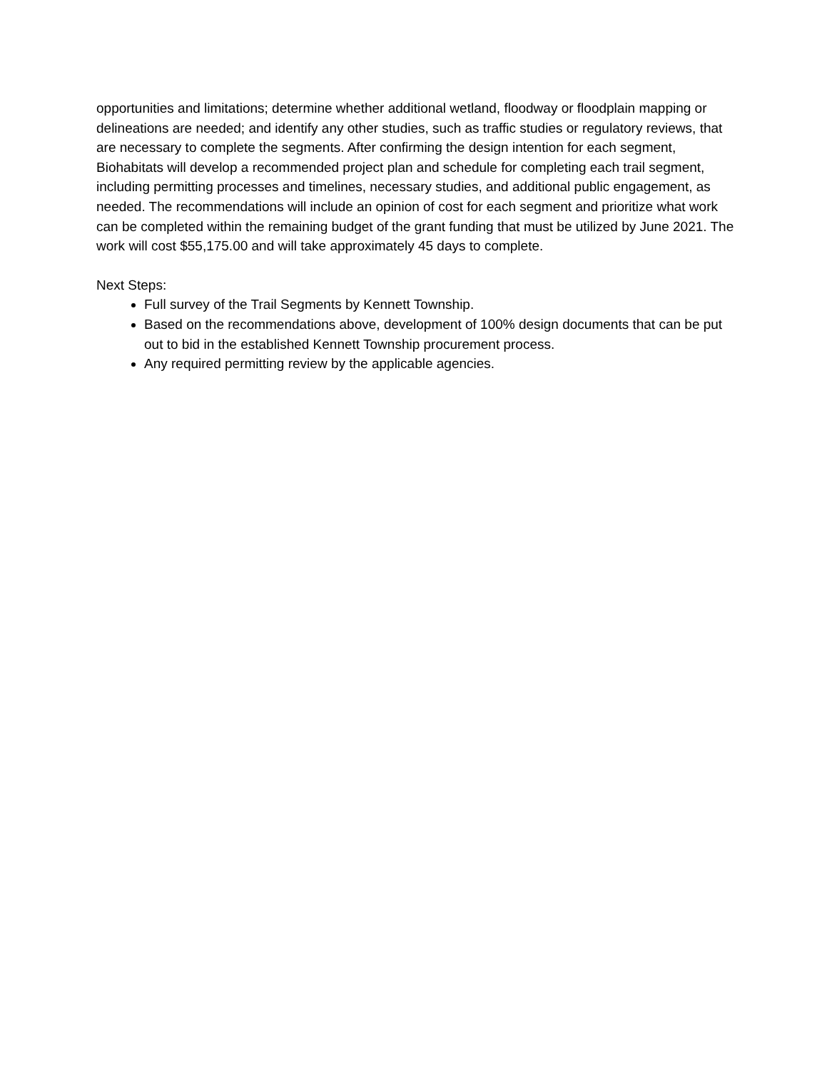opportunities and limitations; determine whether additional wetland, floodway or floodplain mapping or delineations are needed; and identify any other studies, such as traffic studies or regulatory reviews, that are necessary to complete the segments. After confirming the design intention for each segment, Biohabitats will develop a recommended project plan and schedule for completing each trail segment, including permitting processes and timelines, necessary studies, and additional public engagement, as needed. The recommendations will include an opinion of cost for each segment and prioritize what work can be completed within the remaining budget of the grant funding that must be utilized by June 2021. The work will cost $55,175.00 and will take approximately 45 days to complete.
Next Steps:
Full survey of the Trail Segments by Kennett Township.
Based on the recommendations above, development of 100% design documents that can be put out to bid in the established Kennett Township procurement process.
Any required permitting review by the applicable agencies.